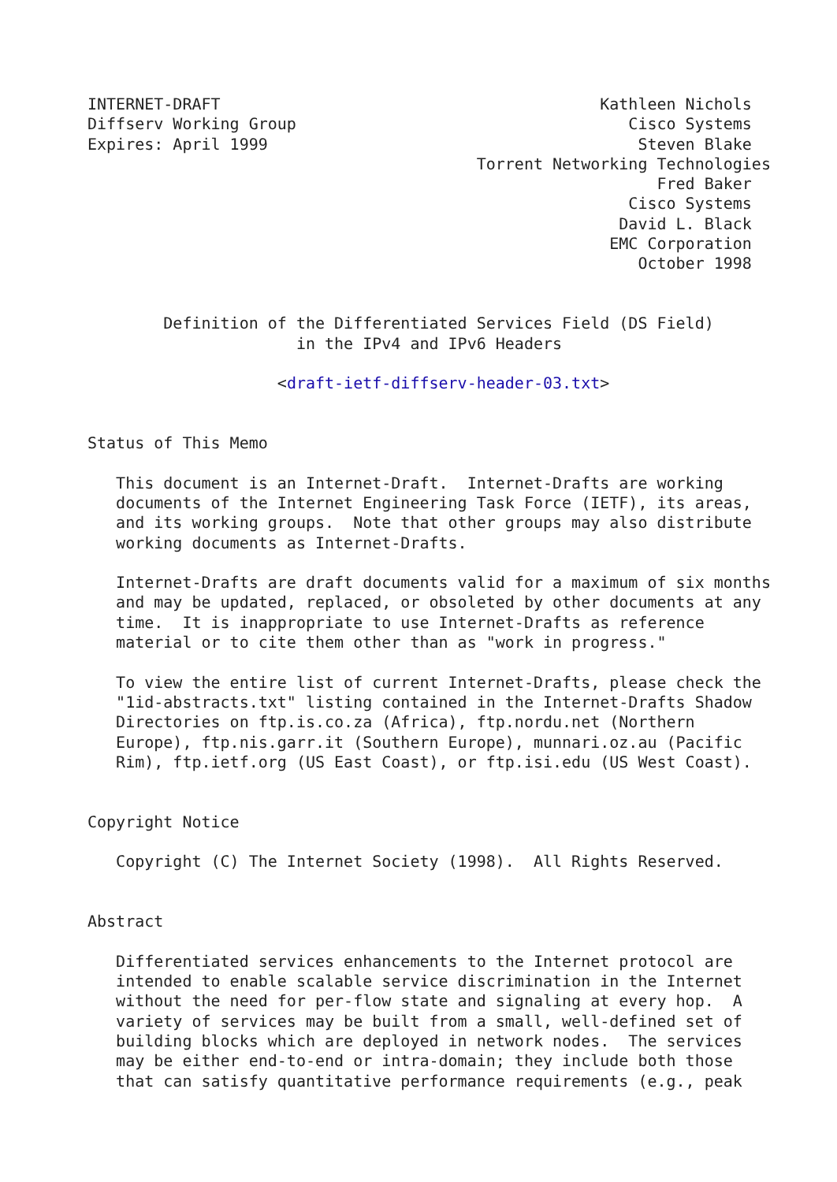INTERNET-DRAFT                                        Kathleen Nichols
Diffserv Working Group                                   Cisco Systems
Expires: April 1999                                       Steven Blake
                                         Torrent Networking Technologies
                                                            Fred Baker
                                                         Cisco Systems
                                                        David L. Black
                                                       EMC Corporation
                                                          October 1998


        Definition of the Differentiated Services Field (DS Field)
                      in the IPv4 and IPv6 Headers

                    <draft-ietf-diffserv-header-03.txt>


Status of This Memo

   This document is an Internet-Draft.  Internet-Drafts are working
   documents of the Internet Engineering Task Force (IETF), its areas,
   and its working groups.  Note that other groups may also distribute
   working documents as Internet-Drafts.

   Internet-Drafts are draft documents valid for a maximum of six months
   and may be updated, replaced, or obsoleted by other documents at any
   time.  It is inappropriate to use Internet-Drafts as reference
   material or to cite them other than as "work in progress."

   To view the entire list of current Internet-Drafts, please check the
   "1id-abstracts.txt" listing contained in the Internet-Drafts Shadow
   Directories on ftp.is.co.za (Africa), ftp.nordu.net (Northern
   Europe), ftp.nis.garr.it (Southern Europe), munnari.oz.au (Pacific
   Rim), ftp.ietf.org (US East Coast), or ftp.isi.edu (US West Coast).


Copyright Notice

   Copyright (C) The Internet Society (1998).  All Rights Reserved.


Abstract

   Differentiated services enhancements to the Internet protocol are
   intended to enable scalable service discrimination in the Internet
   without the need for per-flow state and signaling at every hop.  A
   variety of services may be built from a small, well-defined set of
   building blocks which are deployed in network nodes.  The services
   may be either end-to-end or intra-domain; they include both those
   that can satisfy quantitative performance requirements (e.g., peak